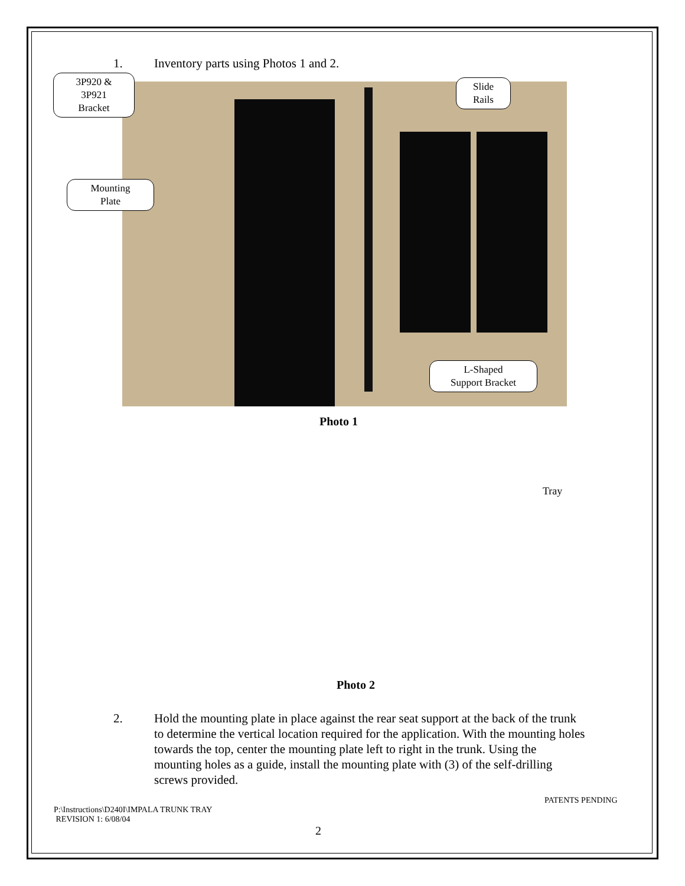1. Inventory parts using Photos 1 and 2.
3P920 &
3P921
Bracket
Mounting
Plate
Slide
Rails
L-Shaped
Support Bracket
Photo 1
Tray
Photo 2
2. Hold the mounting plate in place against the rear seat support at the back of the trunk to determine the vertical location required for the application. With the mounting holes towards the top, center the mounting plate left to right in the trunk. Using the mounting holes as a guide, install the mounting plate with (3) of the self-drilling screws provided.
PATENTS PENDING
P:\Instructions\D240I\IMPALA TRUNK TRAY
REVISION 1: 6/08/04
2